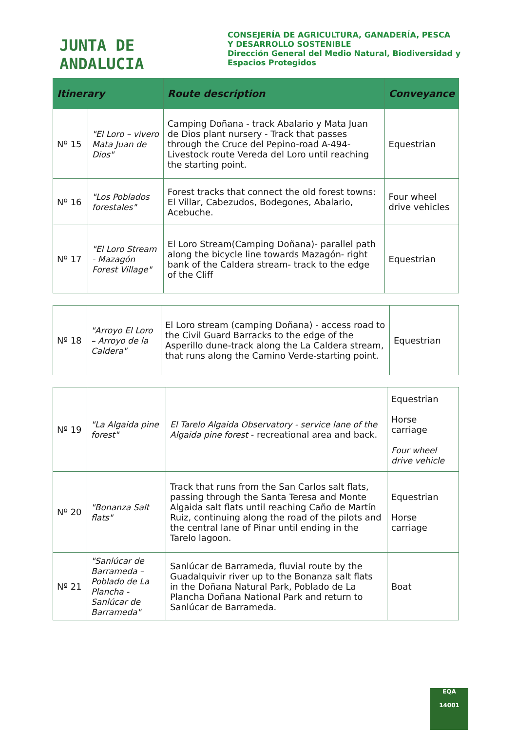JUNTA DE ANDALUCIA
CONSEJERÍA DE AGRICULTURA, GANADERÍA, PESCA
Y DESARROLLO SOSTENIBLE
Dirección General del Medio Natural, Biodiversidad y
Espacios Protegidos
| Itinerary | | Route description | Conveyance |
| --- | --- | --- | --- |
| Nº 15 | "El Loro – vivero Mata Juan de Dios" | Camping Doñana - track Abalario y Mata Juan de Dios plant nursery - Track that passes through the Cruce del Pepino-road A-494- Livestock route Vereda del Loro until reaching the starting point. | Equestrian |
| Nº 16 | "Los Poblados forestales" | Forest tracks that connect the old forest towns: El Villar, Cabezudos, Bodegones, Abalario, Acebuche. | Four wheel drive vehicles |
| Nº 17 | "El Loro Stream - Mazagón Forest Village" | El Loro Stream(Camping Doñana)- parallel path along the bicycle line towards Mazagón- right bank of the Caldera stream- track to the edge of the Cliff | Equestrian |
| Nº 18 | "Arroyo El Loro – Arroyo de la Caldera" | El Loro stream (camping Doñana) - access road to the Civil Guard Barracks to the edge of the Asperillo dune-track along the La Caldera stream, that runs along the Camino Verde-starting point. | Equestrian |
| Nº 19 | "La Algaida pine forest" | El Tarelo Algaida Observatory - service lane of the Algaida pine forest - recreational area and back. | Equestrian Horse carriage Four wheel drive vehicle |
| Nº 20 | "Bonanza Salt flats" | Track that runs from the San Carlos salt flats, passing through the Santa Teresa and Monte Algaida salt flats until reaching Caño de Martín Ruiz, continuing along the road of the pilots and the central lane of Pinar until ending in the Tarelo lagoon. | Equestrian Horse carriage |
| Nº 21 | "Sanlúcar de Barrameda – Poblado de La Plancha - Sanlúcar de Barrameda" | Sanlúcar de Barrameda, fluvial route by the Guadalquivir river up to the Bonanza salt flats in the Doñana Natural Park, Poblado de La Plancha Doñana National Park and return to Sanlúcar de Barrameda. | Boat |
EQA
14001